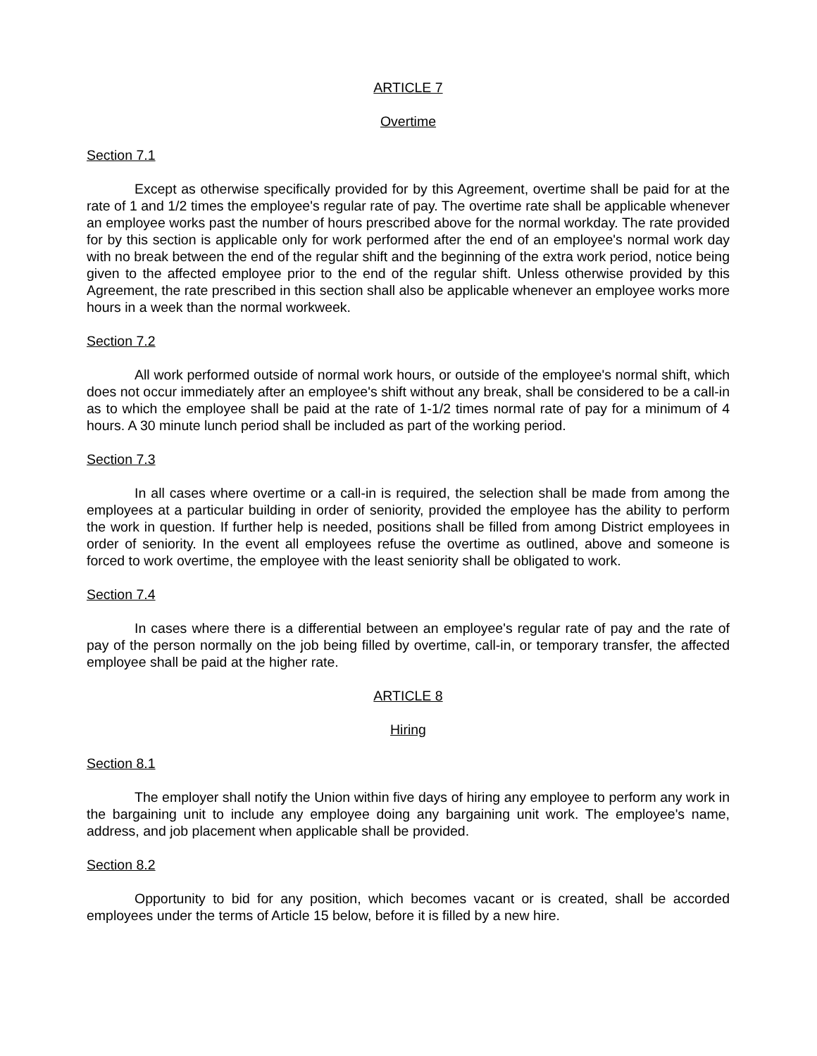ARTICLE 7
Overtime
Section 7.1
Except as otherwise specifically provided for by this Agreement, overtime shall be paid for at the rate of 1 and 1/2 times the employee's regular rate of pay. The overtime rate shall be applicable whenever an employee works past the number of hours prescribed above for the normal workday. The rate provided for by this section is applicable only for work performed after the end of an employee's normal work day with no break between the end of the regular shift and the beginning of the extra work period, notice being given to the affected employee prior to the end of the regular shift. Unless otherwise provided by this Agreement, the rate prescribed in this section shall also be applicable whenever an employee works more hours in a week than the normal workweek.
Section 7.2
All work performed outside of normal work hours, or outside of the employee's normal shift, which does not occur immediately after an employee's shift without any break, shall be considered to be a call-in as to which the employee shall be paid at the rate of 1-1/2 times normal rate of pay for a minimum of 4 hours. A 30 minute lunch period shall be included as part of the working period.
Section 7.3
In all cases where overtime or a call-in is required, the selection shall be made from among the employees at a particular building in order of seniority, provided the employee has the ability to perform the work in question. If further help is needed, positions shall be filled from among District employees in order of seniority. In the event all employees refuse the overtime as outlined, above and someone is forced to work overtime, the employee with the least seniority shall be obligated to work.
Section 7.4
In cases where there is a differential between an employee's regular rate of pay and the rate of pay of the person normally on the job being filled by overtime, call-in, or temporary transfer, the affected employee shall be paid at the higher rate.
ARTICLE 8
Hiring
Section 8.1
The employer shall notify the Union within five days of hiring any employee to perform any work in the bargaining unit to include any employee doing any bargaining unit work. The employee's name, address, and job placement when applicable shall be provided.
Section 8.2
Opportunity to bid for any position, which becomes vacant or is created, shall be accorded employees under the terms of Article 15 below, before it is filled by a new hire.